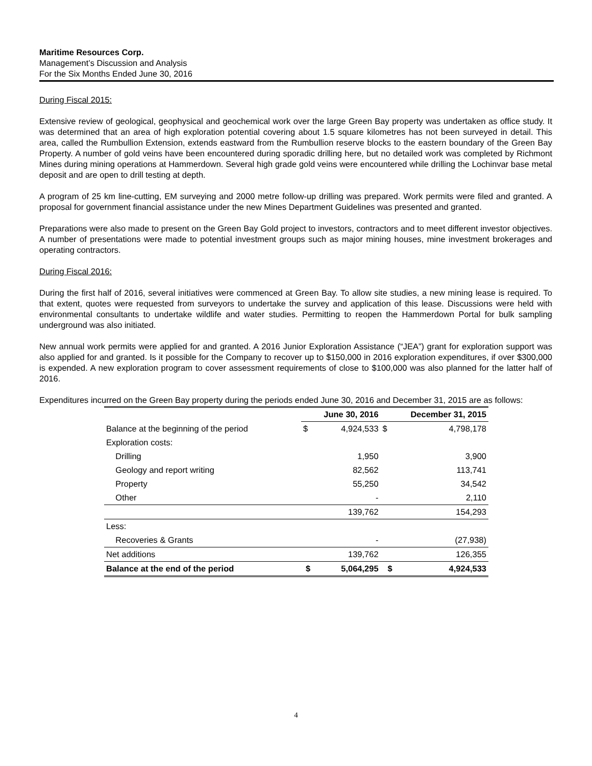Maritime Resources Corp.
Management’s Discussion and Analysis
For the Six Months Ended June 30, 2016
During Fiscal 2015:
Extensive review of geological, geophysical and geochemical work over the large Green Bay property was undertaken as office study. It was determined that an area of high exploration potential covering about 1.5 square kilometres has not been surveyed in detail. This area, called the Rumbullion Extension, extends eastward from the Rumbullion reserve blocks to the eastern boundary of the Green Bay Property. A number of gold veins have been encountered during sporadic drilling here, but no detailed work was completed by Richmont Mines during mining operations at Hammerdown. Several high grade gold veins were encountered while drilling the Lochinvar base metal deposit and are open to drill testing at depth.
A program of 25 km line-cutting, EM surveying and 2000 metre follow-up drilling was prepared. Work permits were filed and granted. A proposal for government financial assistance under the new Mines Department Guidelines was presented and granted.
Preparations were also made to present on the Green Bay Gold project to investors, contractors and to meet different investor objectives. A number of presentations were made to potential investment groups such as major mining houses, mine investment brokerages and operating contractors.
During Fiscal 2016:
During the first half of 2016, several initiatives were commenced at Green Bay. To allow site studies, a new mining lease is required. To that extent, quotes were requested from surveyors to undertake the survey and application of this lease. Discussions were held with environmental consultants to undertake wildlife and water studies. Permitting to reopen the Hammerdown Portal for bulk sampling underground was also initiated.
New annual work permits were applied for and granted. A 2016 Junior Exploration Assistance (“JEA”) grant for exploration support was also applied for and granted. Is it possible for the Company to recover up to $150,000 in 2016 exploration expenditures, if over $300,000 is expended. A new exploration program to cover assessment requirements of close to $100,000 was also planned for the latter half of 2016.
Expenditures incurred on the Green Bay property during the periods ended June 30, 2016 and December 31, 2015 are as follows:
| | June 30, 2016 | | December 31, 2015 | |
| --- | --- | --- | --- | --- |
| Balance at the beginning of the period | $ | 4,924,533 | $ | 4,798,178 |
| Exploration costs: | | | | |
| Drilling | | 1,950 | | 3,900 |
| Geology and report writing | | 82,562 | | 113,741 |
| Property | | 55,250 | | 34,542 |
| Other | | - | | 2,110 |
| | | 139,762 | | 154,293 |
| Less: | | | | |
| Recoveries & Grants | | - | | (27,938) |
| Net additions | | 139,762 | | 126,355 |
| Balance at the end of the period | $ | 5,064,295 | $ | 4,924,533 |
4